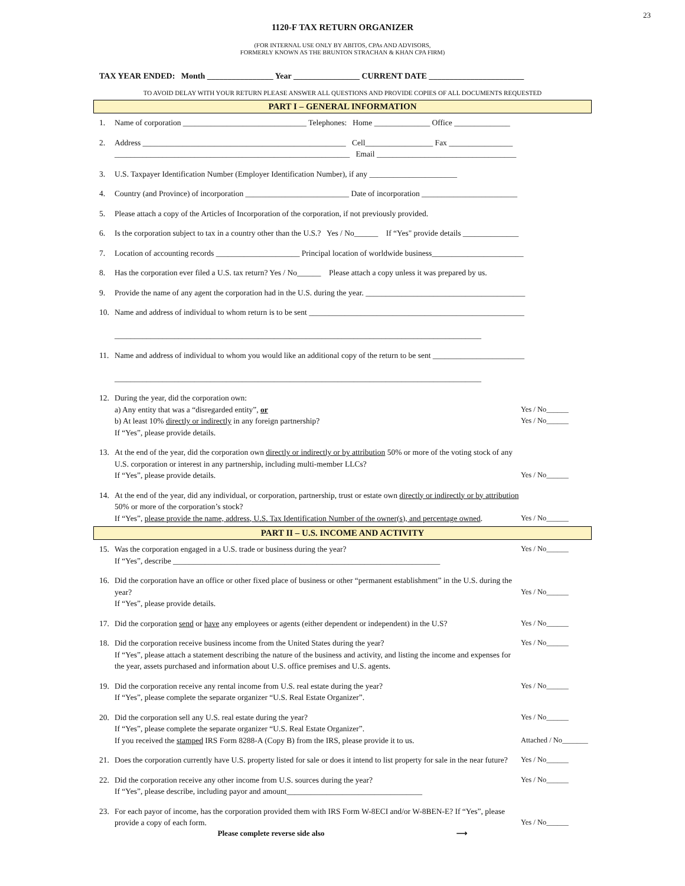23
1120-F TAX RETURN ORGANIZER
(FOR INTERNAL USE ONLY BY ABITOS, CPAs AND ADVISORS,
FORMERLY KNOWN AS THE BRUNTON STRACHAN & KHAN CPA FIRM)
TAX YEAR ENDED: Month ________________ Year ________________ CURRENT DATE _______________________
TO AVOID DELAY WITH YOUR RETURN PLEASE ANSWER ALL QUESTIONS AND PROVIDE COPIES OF ALL DOCUMENTS REQUESTED
PART I – GENERAL INFORMATION
1. Name of corporation _______________________________ Telephones: Home ______________ Office ______________
2. Address ___________________________________________________ Cell_________________ Fax ________________
___________________________________________________________ Email ___________________________________
3. U.S. Taxpayer Identification Number (Employer Identification Number), if any ______________________
4. Country (and Province) of incorporation __________________________ Date of incorporation ________________________
5. Please attach a copy of the Articles of Incorporation of the corporation, if not previously provided.
6. Is the corporation subject to tax in a country other than the U.S.? Yes / No______ If “Yes" provide details ______________
7. Location of accounting records _____________________ Principal location of worldwide business_______________________
8. Has the corporation ever filed a U.S. tax return? Yes / No______ Please attach a copy unless it was prepared by us.
9. Provide the name of any agent the corporation had in the U.S. during the year. ________________________________________
10. Name and address of individual to whom return is to be sent ______________________________________________________
____________________________________________________________________________________________
11. Name and address of individual to whom you would like an additional copy of the return to be sent _______________________
____________________________________________________________________________________________
12. During the year, did the corporation own:
a) Any entity that was a “disregarded entity”, or Yes / No______
b) At least 10% directly or indirectly in any foreign partnership? Yes / No______
If “Yes”, please provide details.
13. At the end of the year, did the corporation own directly or indirectly or by attribution 50% or more of the voting stock of any U.S. corporation or interest in any partnership, including multi-member LLCs?
If “Yes”, please provide details. Yes / No______
14. At the end of the year, did any individual, or corporation, partnership, trust or estate own directly or indirectly or by attribution 50% or more of the corporation’s stock?
If “Yes”, please provide the name, address, U.S. Tax Identification Number of the owner(s), and percentage owned. Yes / No______
PART II – U.S. INCOME AND ACTIVITY
15. Was the corporation engaged in a U.S. trade or business during the year?
If “Yes”, describe ___________________________________________________________________ Yes / No______
16. Did the corporation have an office or other fixed place of business or other “permanent establishment” in the U.S. during the year?
If “Yes”, please provide details. Yes / No______
17. Did the corporation send or have any employees or agents (either dependent or independent) in the U.S? Yes / No______
18. Did the corporation receive business income from the United States during the year?
If “Yes”, please attach a statement describing the nature of the business and activity, and listing the income and expenses for the year, assets purchased and information about U.S. office premises and U.S. agents. Yes / No______
19. Did the corporation receive any rental income from U.S. real estate during the year?
If “Yes”, please complete the separate organizer “U.S. Real Estate Organizer”. Yes / No______
20. Did the corporation sell any U.S. real estate during the year?
If “Yes”, please complete the separate organizer “U.S. Real Estate Organizer”. Yes / No______
If you received the stamped IRS Form 8288-A (Copy B) from the IRS, please provide it to us. Attached / No_______
21. Does the corporation currently have U.S. property listed for sale or does it intend to list property for sale in the near future? Yes / No______
22. Did the corporation receive any other income from U.S. sources during the year?
If “Yes”, please describe, including payor and amount__________________________________ Yes / No______
23. For each payor of income, has the corporation provided them with IRS Form W-8ECI and/or W-8BEN-E? If “Yes”, please provide a copy of each form. Yes / No______
Please complete reverse side also ⟶